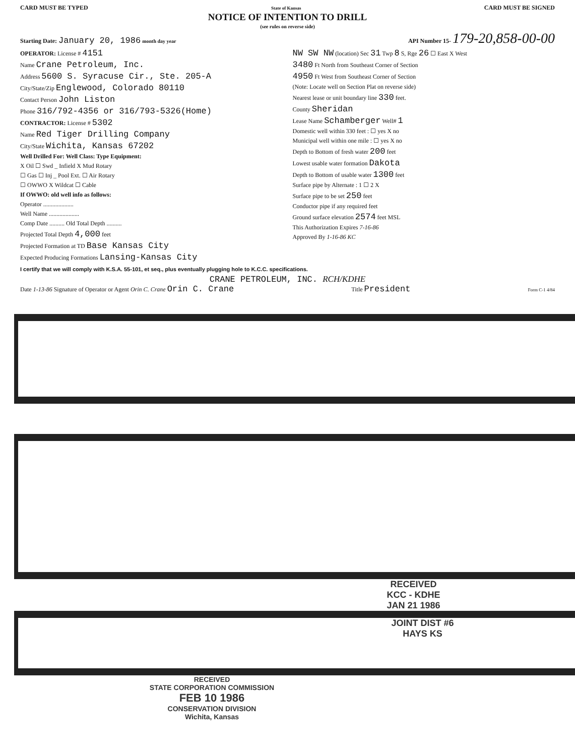CARD MUST BE TYPED State of Kansas CARD MUST BE SIGNED
NOTICE OF INTENTION TO DRILL
(see rules on reverse side)
Starting Date: January 20, 1986 month day year API Number 15- 179-20,858-00-00
OPERATOR: License # 4151
Name Crane Petroleum, Inc.
Address 5600 S. Syracuse Cir., Ste. 205-A
City/State/Zip Englewood, Colorado 80110
Contact Person John Liston
Phone 316/792-4356 or 316/793-5326(Home)
CONTRACTOR: License # 5302
Name Red Tiger Drilling Company
City/State Wichita, Kansas 67202
Well Drilled For: Well Class: Type Equipment:
X Oil ☐ Swd _ Infield X Mud Rotary
☐ Gas ☐ Inj _ Pool Ext. ☐ Air Rotary
☐ OWWO X Wildcat ☐ Cable
If OWWO: old well info as follows:
Operator ....................
Well Name ....................
Comp Date .......... Old Total Depth ..........
Projected Total Depth 4,000 feet
Projected Formation at TD Base Kansas City
Expected Producing Formations Lansing-Kansas City
NW SW NW (location) Sec 31 Twp 8 S, Rge 26 ☐ East X West
3480 Ft North from Southeast Corner of Section
4950 Ft West from Southeast Corner of Section
(Note: Locate well on Section Plat on reverse side)
Nearest lease or unit boundary line 330 feet.
County Sheridan
Lease Name Schamberger Well# 1
Domestic well within 330 feet : ☐ yes X no
Municipal well within one mile : ☐ yes X no
Depth to Bottom of fresh water 200 feet
Lowest usable water formation Dakota
Depth to Bottom of usable water 1300 feet
Surface pipe by Alternate : 1 ☐ 2 X
Surface pipe to be set 250 feet
Conductor pipe if any required feet
Ground surface elevation 2574 feet MSL
This Authorization Expires 7-16-86
Approved By 1-16-86 KC
I certify that we will comply with K.S.A. 55-101, et seq., plus eventually plugging hole to K.C.C. specifications.
CRANE PETROLEUM, INC. RCH/KDHE
Date 1-13-86 Signature of Operator or Agent Orin C. Crane Orin C. Crane Title President Form C-1 4/84
RECEIVED
KCC - KDHE
JAN 21 1986
JOINT DIST #6
HAYS KS
RECEIVED
STATE CORPORATION COMMISSION
FEB 10 1986
CONSERVATION DIVISION
Wichita, Kansas